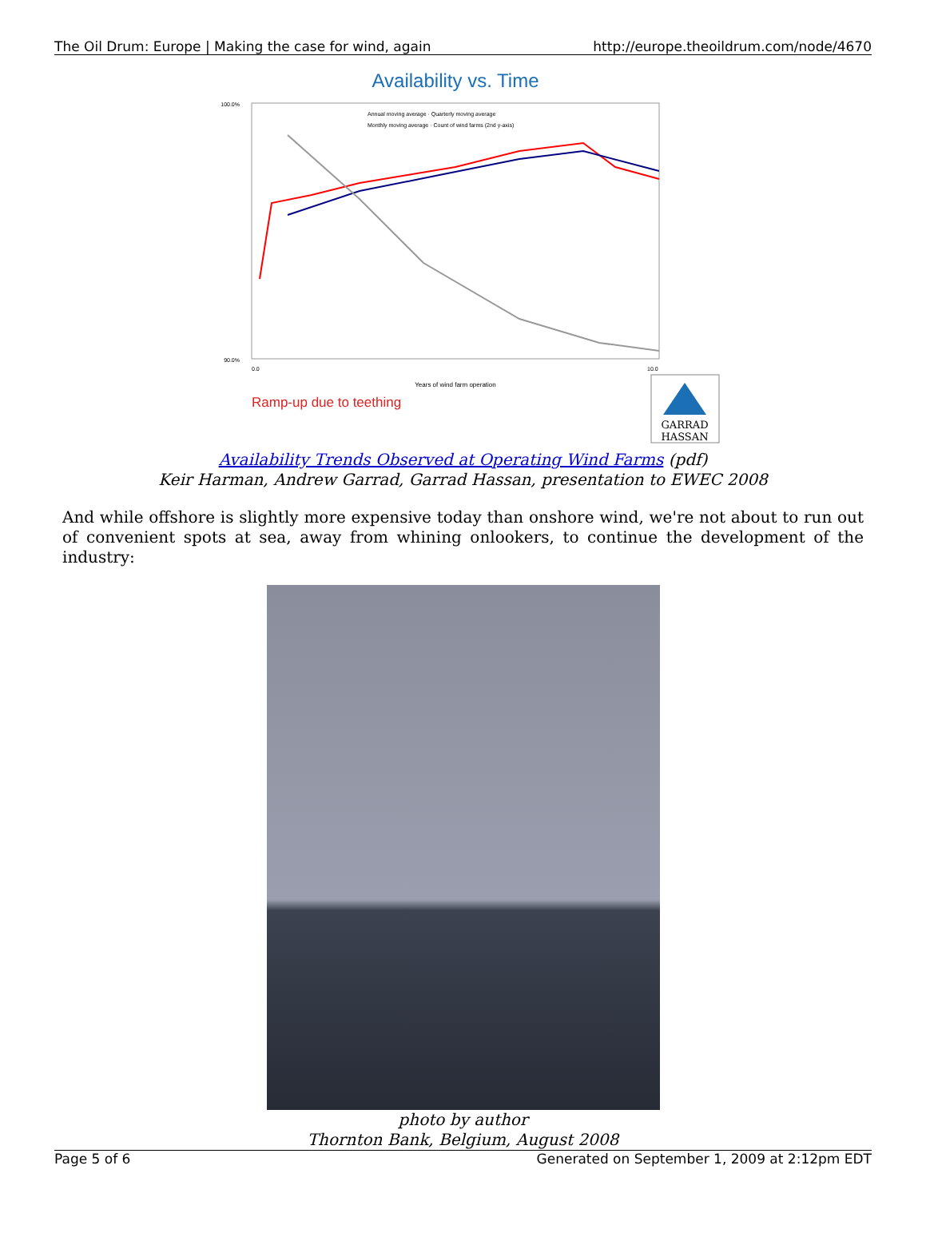The Oil Drum: Europe | Making the case for wind, again http://europe.theoildrum.com/node/4670
Availability vs. Time
100.0%
90.0%
0.0
10.0
Years of wind farm operation
Annual moving average · Quarterly moving average
Monthly moving average · Count of wind farms (2nd y-axis)
Ramp-up due to teething
GARRAD
HASSAN
Availability Trends Observed at Operating Wind Farms (pdf)
Keir Harman, Andrew Garrad, Garrad Hassan, presentation to EWEC 2008
And while offshore is slightly more expensive today than onshore wind, we're not about to run out of convenient spots at sea, away from whining onlookers, to continue the development of the industry:
photo by author
Thornton Bank, Belgium, August 2008
Page 5 of 6 Generated on September 1, 2009 at 2:12pm EDT